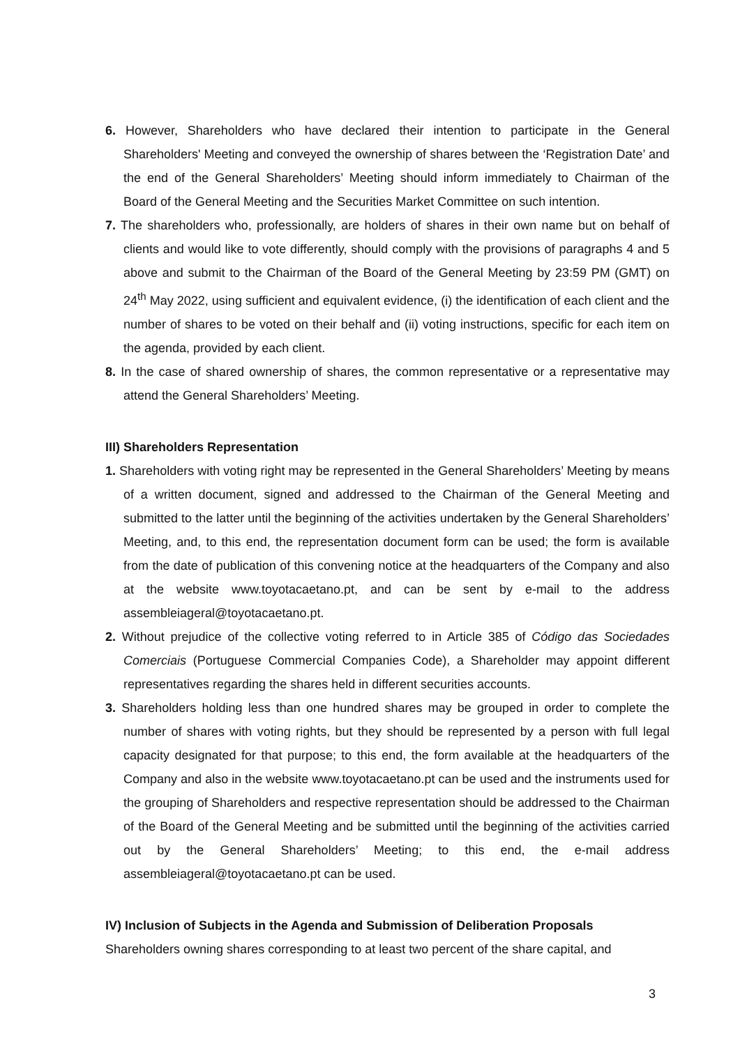6. However, Shareholders who have declared their intention to participate in the General Shareholders' Meeting and conveyed the ownership of shares between the ‘Registration Date’ and the end of the General Shareholders’ Meeting should inform immediately to Chairman of the Board of the General Meeting and the Securities Market Committee on such intention.
7. The shareholders who, professionally, are holders of shares in their own name but on behalf of clients and would like to vote differently, should comply with the provisions of paragraphs 4 and 5 above and submit to the Chairman of the Board of the General Meeting by 23:59 PM (GMT) on 24<sup>th</sup> May 2022, using sufficient and equivalent evidence, (i) the identification of each client and the number of shares to be voted on their behalf and (ii) voting instructions, specific for each item on the agenda, provided by each client.
8. In the case of shared ownership of shares, the common representative or a representative may attend the General Shareholders’ Meeting.
III) Shareholders Representation
1. Shareholders with voting right may be represented in the General Shareholders’ Meeting by means of a written document, signed and addressed to the Chairman of the General Meeting and submitted to the latter until the beginning of the activities undertaken by the General Shareholders’ Meeting, and, to this end, the representation document form can be used; the form is available from the date of publication of this convening notice at the headquarters of the Company and also at the website www.toyotacaetano.pt, and can be sent by e-mail to the address assembleiageral@toyotacaetano.pt.
2. Without prejudice of the collective voting referred to in Article 385 of Código das Sociedades Comerciais (Portuguese Commercial Companies Code), a Shareholder may appoint different representatives regarding the shares held in different securities accounts.
3. Shareholders holding less than one hundred shares may be grouped in order to complete the number of shares with voting rights, but they should be represented by a person with full legal capacity designated for that purpose; to this end, the form available at the headquarters of the Company and also in the website www.toyotacaetano.pt can be used and the instruments used for the grouping of Shareholders and respective representation should be addressed to the Chairman of the Board of the General Meeting and be submitted until the beginning of the activities carried out by the General Shareholders’ Meeting; to this end, the e-mail address assembleiageral@toyotacaetano.pt can be used.
IV) Inclusion of Subjects in the Agenda and Submission of Deliberation Proposals
Shareholders owning shares corresponding to at least two percent of the share capital, and
3